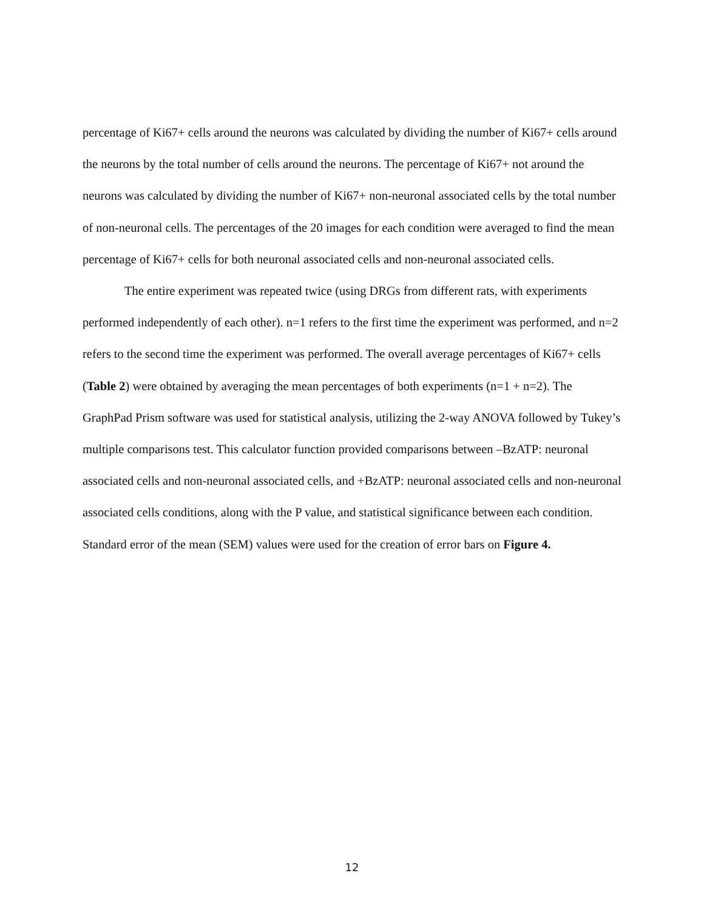percentage of Ki67+ cells around the neurons was calculated by dividing the number of Ki67+ cells around the neurons by the total number of cells around the neurons. The percentage of Ki67+ not around the neurons was calculated by dividing the number of Ki67+ non-neuronal associated cells by the total number of non-neuronal cells. The percentages of the 20 images for each condition were averaged to find the mean percentage of Ki67+ cells for both neuronal associated cells and non-neuronal associated cells.
The entire experiment was repeated twice (using DRGs from different rats, with experiments performed independently of each other). n=1 refers to the first time the experiment was performed, and n=2 refers to the second time the experiment was performed. The overall average percentages of Ki67+ cells (Table 2) were obtained by averaging the mean percentages of both experiments (n=1 + n=2). The GraphPad Prism software was used for statistical analysis, utilizing the 2-way ANOVA followed by Tukey’s multiple comparisons test. This calculator function provided comparisons between –BzATP: neuronal associated cells and non-neuronal associated cells, and +BzATP: neuronal associated cells and non-neuronal associated cells conditions, along with the P value, and statistical significance between each condition. Standard error of the mean (SEM) values were used for the creation of error bars on Figure 4.
12